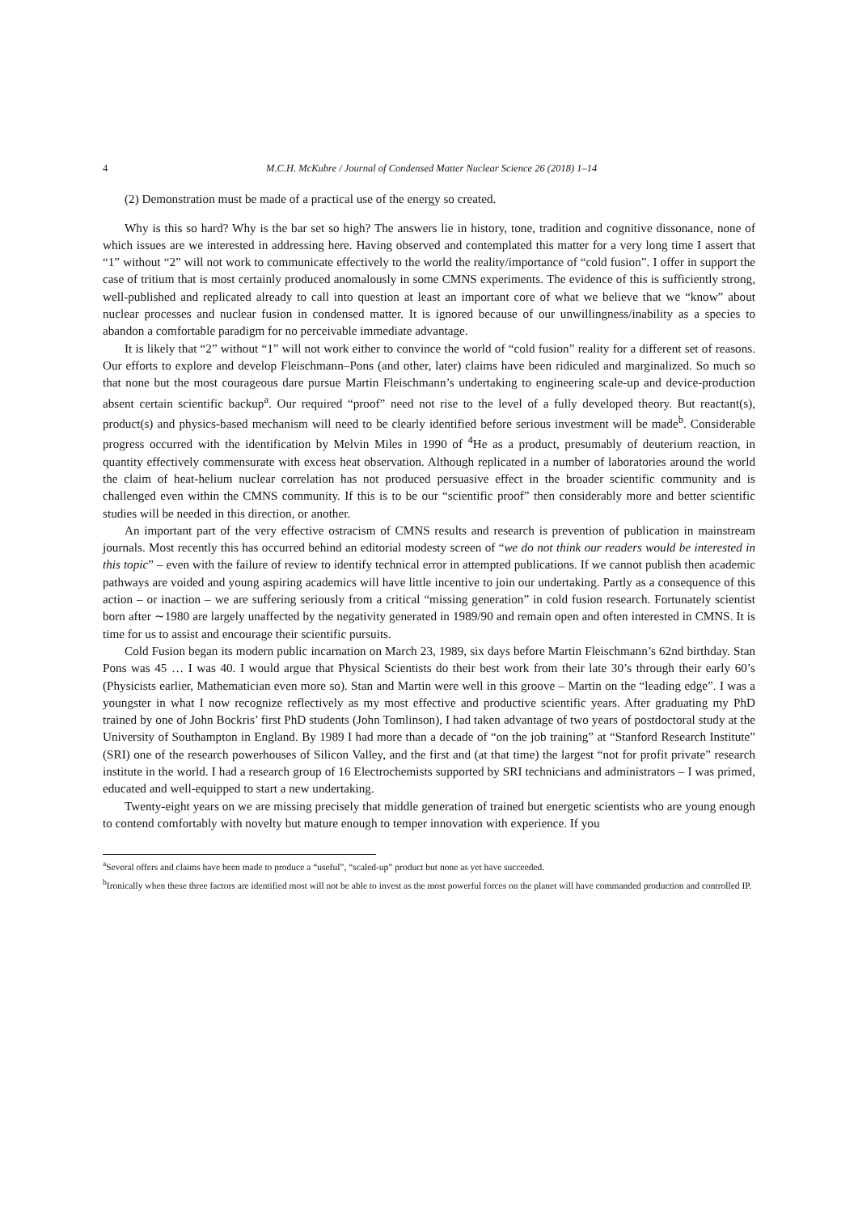4 M.C.H. McKubre / Journal of Condensed Matter Nuclear Science 26 (2018) 1–14
(2) Demonstration must be made of a practical use of the energy so created.
Why is this so hard? Why is the bar set so high? The answers lie in history, tone, tradition and cognitive dissonance, none of which issues are we interested in addressing here. Having observed and contemplated this matter for a very long time I assert that “1” without “2” will not work to communicate effectively to the world the reality/importance of “cold fusion”. I offer in support the case of tritium that is most certainly produced anomalously in some CMNS experiments. The evidence of this is sufficiently strong, well-published and replicated already to call into question at least an important core of what we believe that we “know” about nuclear processes and nuclear fusion in condensed matter. It is ignored because of our unwillingness/inability as a species to abandon a comfortable paradigm for no perceivable immediate advantage.
It is likely that “2” without “1” will not work either to convince the world of “cold fusion” reality for a different set of reasons. Our efforts to explore and develop Fleischmann–Pons (and other, later) claims have been ridiculed and marginalized. So much so that none but the most courageous dare pursue Martin Fleischmann’s undertaking to engineering scale-up and device-production absent certain scientific backup<sup>a</sup>. Our required “proof” need not rise to the level of a fully developed theory. But reactant(s), product(s) and physics-based mechanism will need to be clearly identified before serious investment will be made<sup>b</sup>. Considerable progress occurred with the identification by Melvin Miles in 1990 of <sup>4</sup>He as a product, presumably of deuterium reaction, in quantity effectively commensurate with excess heat observation. Although replicated in a number of laboratories around the world the claim of heat-helium nuclear correlation has not produced persuasive effect in the broader scientific community and is challenged even within the CMNS community. If this is to be our “scientific proof” then considerably more and better scientific studies will be needed in this direction, or another.
An important part of the very effective ostracism of CMNS results and research is prevention of publication in mainstream journals. Most recently this has occurred behind an editorial modesty screen of “we do not think our readers would be interested in this topic” – even with the failure of review to identify technical error in attempted publications. If we cannot publish then academic pathways are voided and young aspiring academics will have little incentive to join our undertaking. Partly as a consequence of this action – or inaction – we are suffering seriously from a critical “missing generation” in cold fusion research. Fortunately scientist born after ∼1980 are largely unaffected by the negativity generated in 1989/90 and remain open and often interested in CMNS. It is time for us to assist and encourage their scientific pursuits.
Cold Fusion began its modern public incarnation on March 23, 1989, six days before Martin Fleischmann’s 62nd birthday. Stan Pons was 45 … I was 40. I would argue that Physical Scientists do their best work from their late 30’s through their early 60’s (Physicists earlier, Mathematician even more so). Stan and Martin were well in this groove – Martin on the “leading edge”. I was a youngster in what I now recognize reflectively as my most effective and productive scientific years. After graduating my PhD trained by one of John Bockris’ first PhD students (John Tomlinson), I had taken advantage of two years of postdoctoral study at the University of Southampton in England. By 1989 I had more than a decade of “on the job training” at “Stanford Research Institute” (SRI) one of the research powerhouses of Silicon Valley, and the first and (at that time) the largest “not for profit private” research institute in the world. I had a research group of 16 Electrochemists supported by SRI technicians and administrators – I was primed, educated and well-equipped to start a new undertaking.
Twenty-eight years on we are missing precisely that middle generation of trained but energetic scientists who are young enough to contend comfortably with novelty but mature enough to temper innovation with experience. If you
<sup>a</sup> Several offers and claims have been made to produce a “useful”, “scaled-up” product but none as yet have succeeded.
<sup>b</sup> Ironically when these three factors are identified most will not be able to invest as the most powerful forces on the planet will have commanded production and controlled IP.